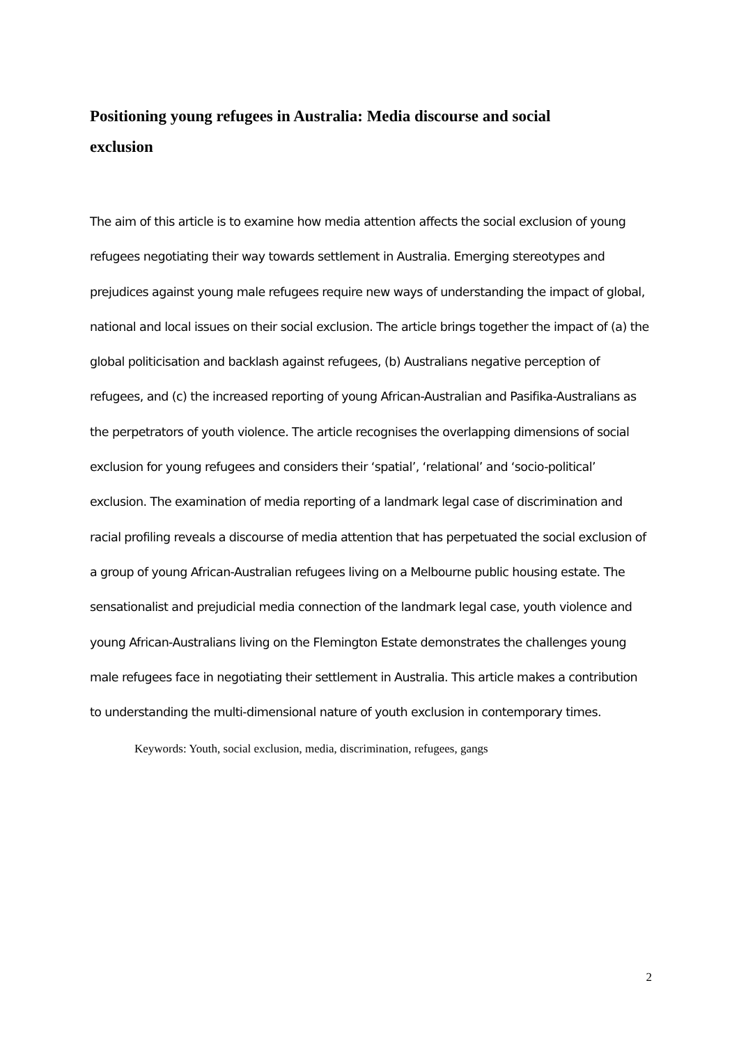Positioning young refugees in Australia: Media discourse and social
exclusion
The aim of this article is to examine how media attention affects the social exclusion of young refugees negotiating their way towards settlement in Australia. Emerging stereotypes and prejudices against young male refugees require new ways of understanding the impact of global, national and local issues on their social exclusion. The article brings together the impact of (a) the global politicisation and backlash against refugees, (b) Australians negative perception of refugees, and (c) the increased reporting of young African-Australian and Pasifika-Australians as the perpetrators of youth violence. The article recognises the overlapping dimensions of social exclusion for young refugees and considers their ‘spatial’, ‘relational’ and ‘socio-political’ exclusion. The examination of media reporting of a landmark legal case of discrimination and racial profiling reveals a discourse of media attention that has perpetuated the social exclusion of a group of young African-Australian refugees living on a Melbourne public housing estate. The sensationalist and prejudicial media connection of the landmark legal case, youth violence and young African-Australians living on the Flemington Estate demonstrates the challenges young male refugees face in negotiating their settlement in Australia. This article makes a contribution to understanding the multi-dimensional nature of youth exclusion in contemporary times.
Keywords: Youth, social exclusion, media, discrimination, refugees, gangs
2